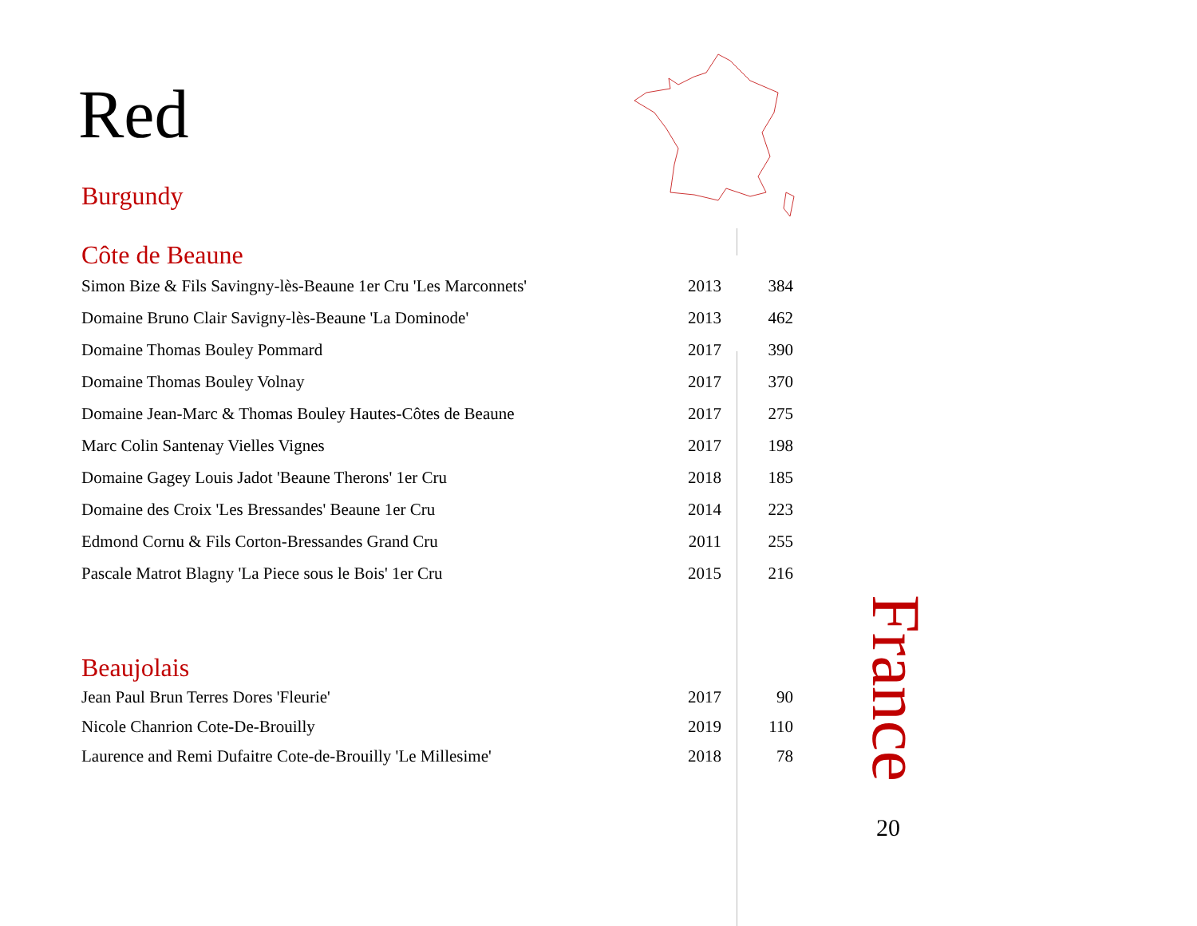Red
Burgundy
Côte de Beaune
| Simon Bize & Fils Savingny-lès-Beaune 1er Cru 'Les Marconnets' | 2013 | 384 |
| Domaine Bruno Clair Savigny-lès-Beaune 'La Dominode' | 2013 | 462 |
| Domaine Thomas Bouley Pommard | 2017 | 390 |
| Domaine Thomas Bouley Volnay | 2017 | 370 |
| Domaine Jean-Marc & Thomas Bouley Hautes-Côtes de Beaune | 2017 | 275 |
| Marc Colin Santenay Vielles Vignes | 2017 | 198 |
| Domaine Gagey Louis Jadot 'Beaune Therons' 1er Cru | 2018 | 185 |
| Domaine des Croix 'Les Bressandes' Beaune 1er Cru | 2014 | 223 |
| Edmond Cornu & Fils Corton-Bressandes Grand Cru | 2011 | 255 |
| Pascale Matrot Blagny 'La Piece sous le Bois' 1er Cru | 2015 | 216 |
Beaujolais
| Jean Paul Brun Terres Dores 'Fleurie' | 2017 | 90 |
| Nicole Chanrion Cote-De-Brouilly | 2019 | 110 |
| Laurence and Remi Dufaitre Cote-de-Brouilly 'Le Millesime' | 2018 | 78 |
France
20